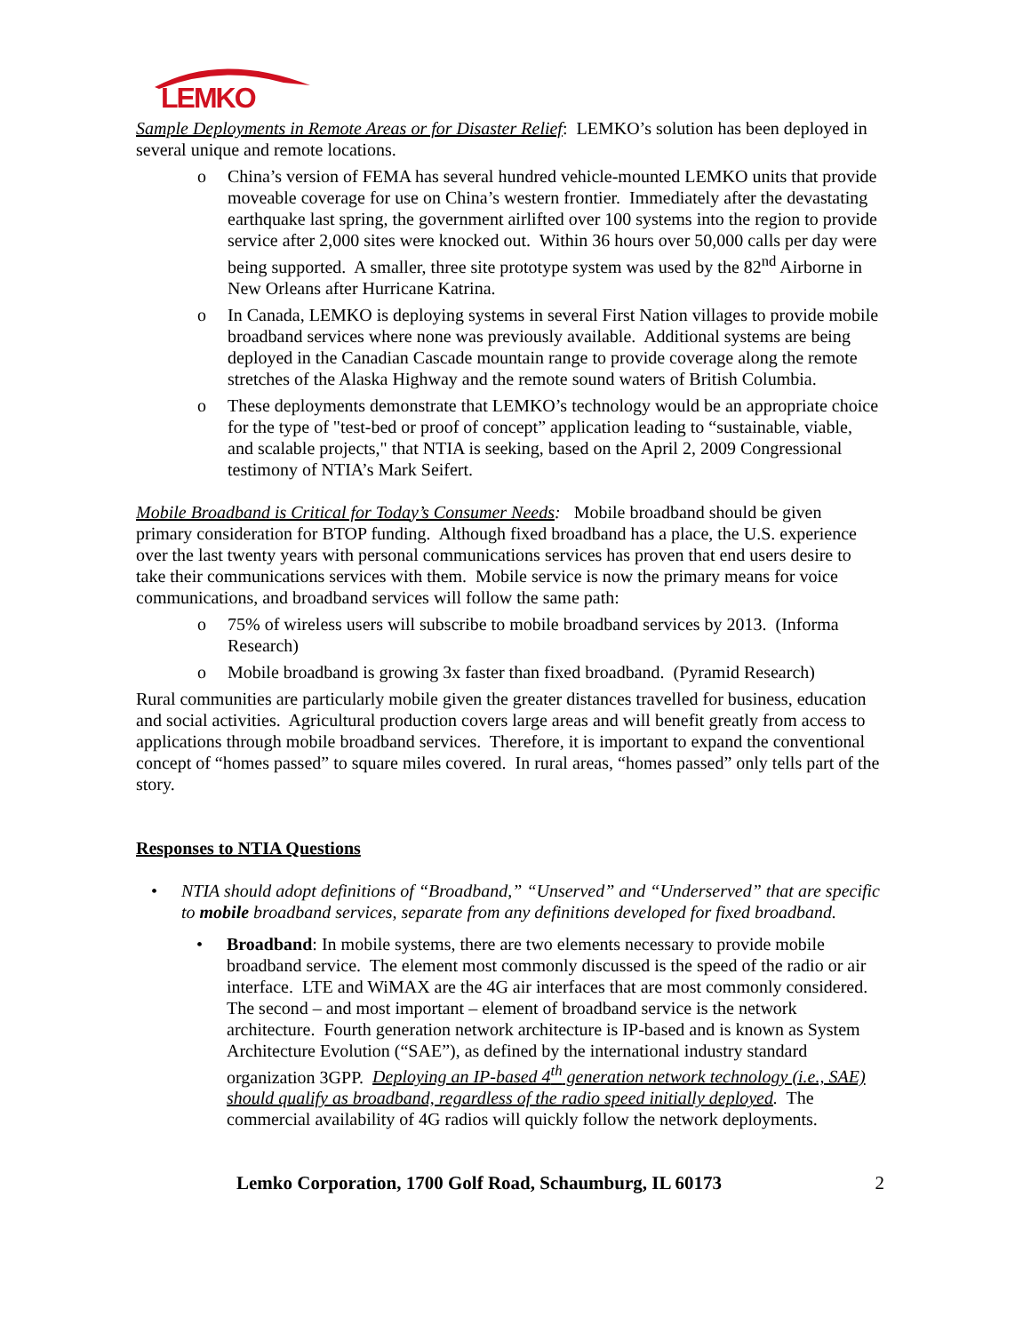LEMKO
Sample Deployments in Remote Areas or for Disaster Relief: LEMKO’s solution has been deployed in several unique and remote locations.
o China’s version of FEMA has several hundred vehicle-mounted LEMKO units that provide moveable coverage for use on China’s western frontier. Immediately after the devastating earthquake last spring, the government airlifted over 100 systems into the region to provide service after 2,000 sites were knocked out. Within 36 hours over 50,000 calls per day were being supported. A smaller, three site prototype system was used by the 82<sup>nd</sup> Airborne in New Orleans after Hurricane Katrina.
o In Canada, LEMKO is deploying systems in several First Nation villages to provide mobile broadband services where none was previously available. Additional systems are being deployed in the Canadian Cascade mountain range to provide coverage along the remote stretches of the Alaska Highway and the remote sound waters of British Columbia.
o These deployments demonstrate that LEMKO’s technology would be an appropriate choice for the type of "test-bed or proof of concept” application leading to “sustainable, viable, and scalable projects," that NTIA is seeking, based on the April 2, 2009 Congressional testimony of NTIA’s Mark Seifert.
Mobile Broadband is Critical for Today’s Consumer Needs: Mobile broadband should be given primary consideration for BTOP funding. Although fixed broadband has a place, the U.S. experience over the last twenty years with personal communications services has proven that end users desire to take their communications services with them. Mobile service is now the primary means for voice communications, and broadband services will follow the same path:
o 75% of wireless users will subscribe to mobile broadband services by 2013. (Informa Research)
o Mobile broadband is growing 3x faster than fixed broadband. (Pyramid Research)
Rural communities are particularly mobile given the greater distances travelled for business, education and social activities. Agricultural production covers large areas and will benefit greatly from access to applications through mobile broadband services. Therefore, it is important to expand the conventional concept of “homes passed” to square miles covered. In rural areas, “homes passed” only tells part of the story.
Responses to NTIA Questions
• NTIA should adopt definitions of “Broadband,” “Unserved” and “Underserved” that are specific to mobile broadband services, separate from any definitions developed for fixed broadband.
• Broadband: In mobile systems, there are two elements necessary to provide mobile broadband service. The element most commonly discussed is the speed of the radio or air interface. LTE and WiMAX are the 4G air interfaces that are most commonly considered. The second – and most important – element of broadband service is the network architecture. Fourth generation network architecture is IP-based and is known as System Architecture Evolution (“SAE”), as defined by the international industry standard organization 3GPP. Deploying an IP-based 4<sup>th</sup> generation network technology (i.e., SAE) should qualify as broadband, regardless of the radio speed initially deployed. The commercial availability of 4G radios will quickly follow the network deployments.
Lemko Corporation, 1700 Golf Road, Schaumburg, IL 60173 2